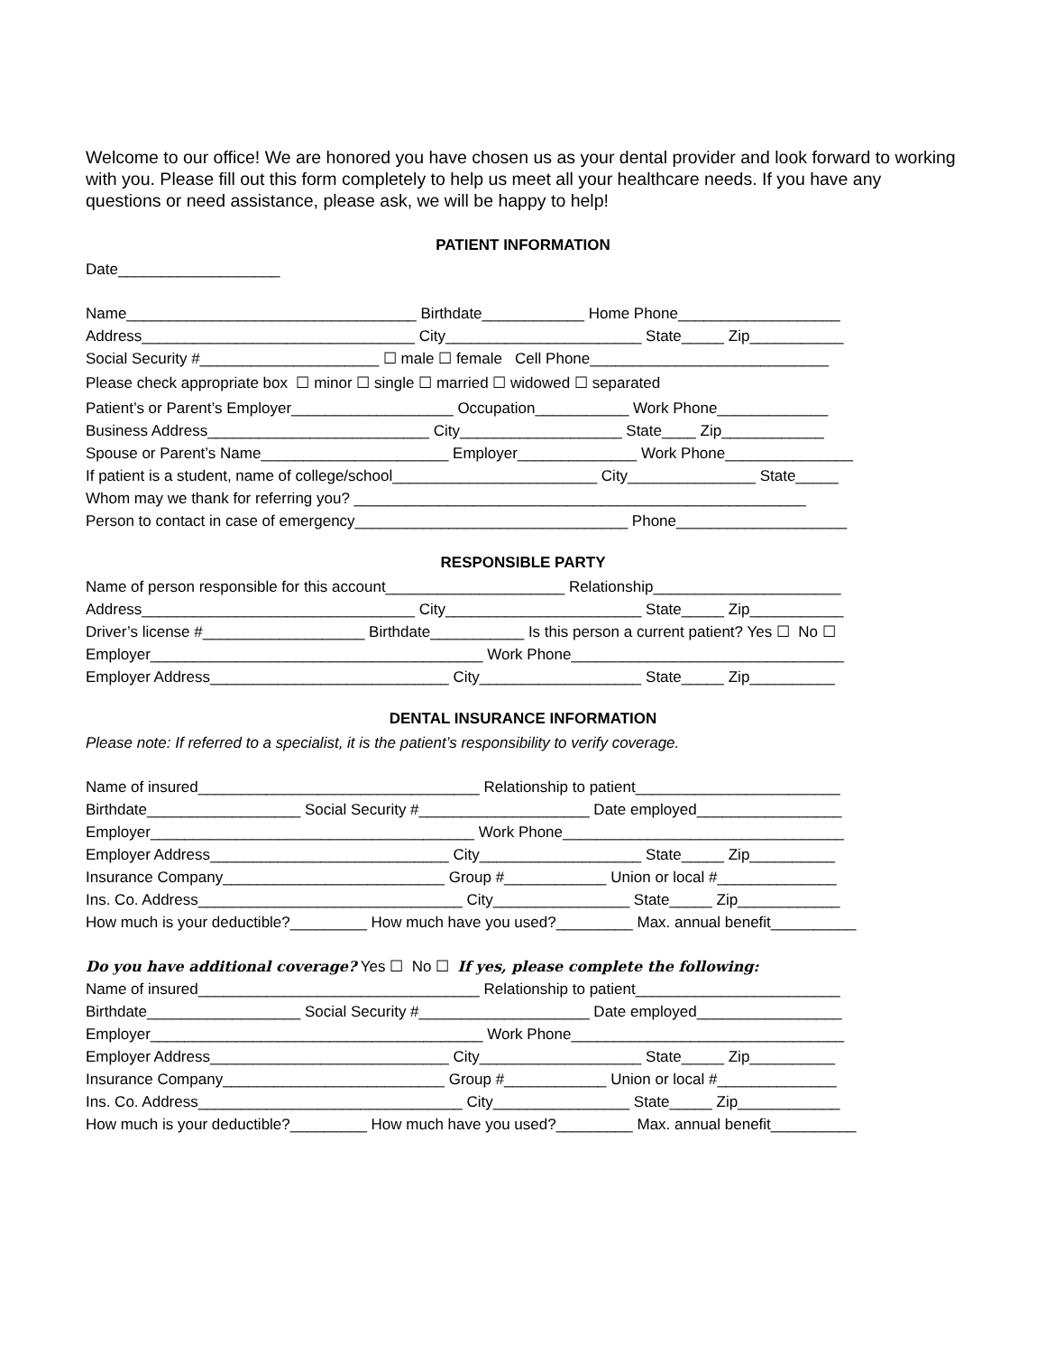Welcome to our office! We are honored you have chosen us as your dental provider and look forward to working with you. Please fill out this form completely to help us meet all your healthcare needs. If you have any questions or need assistance, please ask, we will be happy to help!
PATIENT INFORMATION
Date___________________
Name__________________________________ Birthdate____________ Home Phone___________________
Address________________________________ City_______________________ State_____ Zip___________
Social Security #_____________________ ☐ male ☐ female Cell Phone____________________________
Please check appropriate box ☐ minor ☐ single ☐ married ☐ widowed ☐ separated
Patient’s or Parent’s Employer___________________ Occupation___________ Work Phone_____________
Business Address__________________________ City___________________ State____ Zip____________
Spouse or Parent’s Name______________________ Employer______________ Work Phone_______________
If patient is a student, name of college/school________________________ City_______________ State_____
Whom may we thank for referring you? _____________________________________________________
Person to contact in case of emergency________________________________ Phone____________________
RESPONSIBLE PARTY
Name of person responsible for this account_____________________ Relationship______________________
Address________________________________ City_______________________ State_____ Zip___________
Driver’s license #___________________ Birthdate___________ Is this person a current patient? Yes ☐ No ☐
Employer_______________________________________ Work Phone________________________________
Employer Address____________________________ City___________________ State_____ Zip__________
DENTAL INSURANCE INFORMATION
Please note: If referred to a specialist, it is the patient’s responsibility to verify coverage.
Name of insured_________________________________ Relationship to patient________________________
Birthdate__________________ Social Security #____________________ Date employed_________________
Employer______________________________________ Work Phone_________________________________
Employer Address____________________________ City___________________ State_____ Zip__________
Insurance Company__________________________ Group #____________ Union or local #______________
Ins. Co. Address_______________________________ City________________ State_____ Zip____________
How much is your deductible?_________ How much have you used?_________ Max. annual benefit__________
Do you have additional coverage? Yes ☐ No ☐ If yes, please complete the following:
Name of insured_________________________________ Relationship to patient________________________
Birthdate__________________ Social Security #____________________ Date employed_________________
Employer_______________________________________ Work Phone________________________________
Employer Address____________________________ City___________________ State_____ Zip__________
Insurance Company__________________________ Group #____________ Union or local #______________
Ins. Co. Address_______________________________ City________________ State_____ Zip____________
How much is your deductible?_________ How much have you used?_________ Max. annual benefit__________